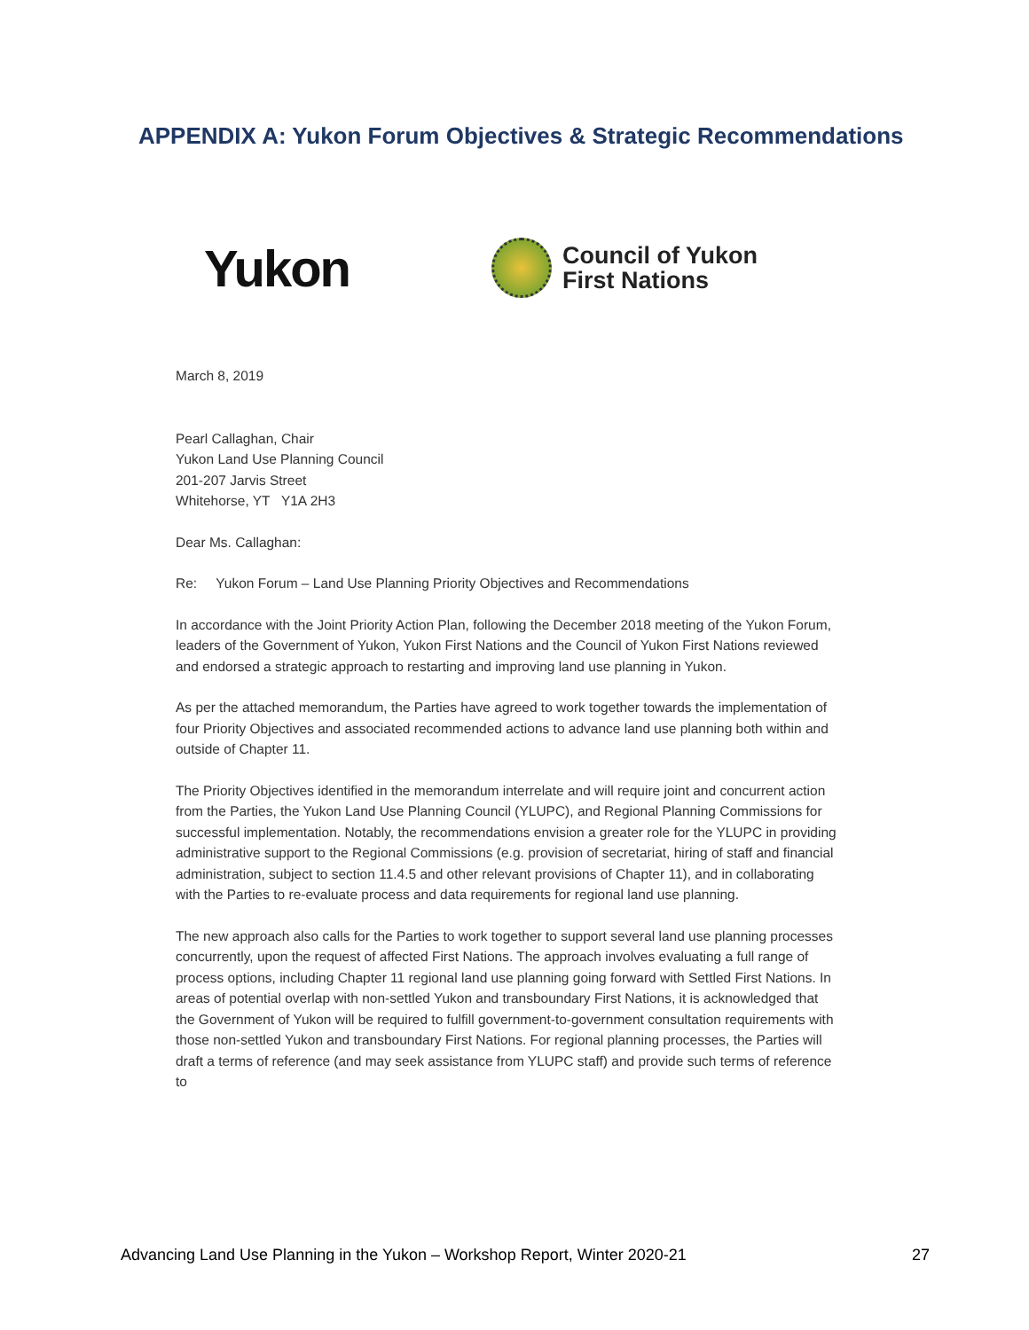APPENDIX A: Yukon Forum Objectives & Strategic Recommendations
Yukon
Council of Yukon
First Nations
March 8, 2019
Pearl Callaghan, Chair
Yukon Land Use Planning Council
201-207 Jarvis Street
Whitehorse, YT Y1A 2H3
Dear Ms. Callaghan:
Re: Yukon Forum – Land Use Planning Priority Objectives and Recommendations
In accordance with the Joint Priority Action Plan, following the December 2018 meeting of the Yukon Forum, leaders of the Government of Yukon, Yukon First Nations and the Council of Yukon First Nations reviewed and endorsed a strategic approach to restarting and improving land use planning in Yukon.
As per the attached memorandum, the Parties have agreed to work together towards the implementation of four Priority Objectives and associated recommended actions to advance land use planning both within and outside of Chapter 11.
The Priority Objectives identified in the memorandum interrelate and will require joint and concurrent action from the Parties, the Yukon Land Use Planning Council (YLUPC), and Regional Planning Commissions for successful implementation. Notably, the recommendations envision a greater role for the YLUPC in providing administrative support to the Regional Commissions (e.g. provision of secretariat, hiring of staff and financial administration, subject to section 11.4.5 and other relevant provisions of Chapter 11), and in collaborating with the Parties to re-evaluate process and data requirements for regional land use planning.
The new approach also calls for the Parties to work together to support several land use planning processes concurrently, upon the request of affected First Nations. The approach involves evaluating a full range of process options, including Chapter 11 regional land use planning going forward with Settled First Nations. In areas of potential overlap with non-settled Yukon and transboundary First Nations, it is acknowledged that the Government of Yukon will be required to fulfill government-to-government consultation requirements with those non-settled Yukon and transboundary First Nations. For regional planning processes, the Parties will draft a terms of reference (and may seek assistance from YLUPC staff) and provide such terms of reference to
Advancing Land Use Planning in the Yukon – Workshop Report, Winter 2020-21 27